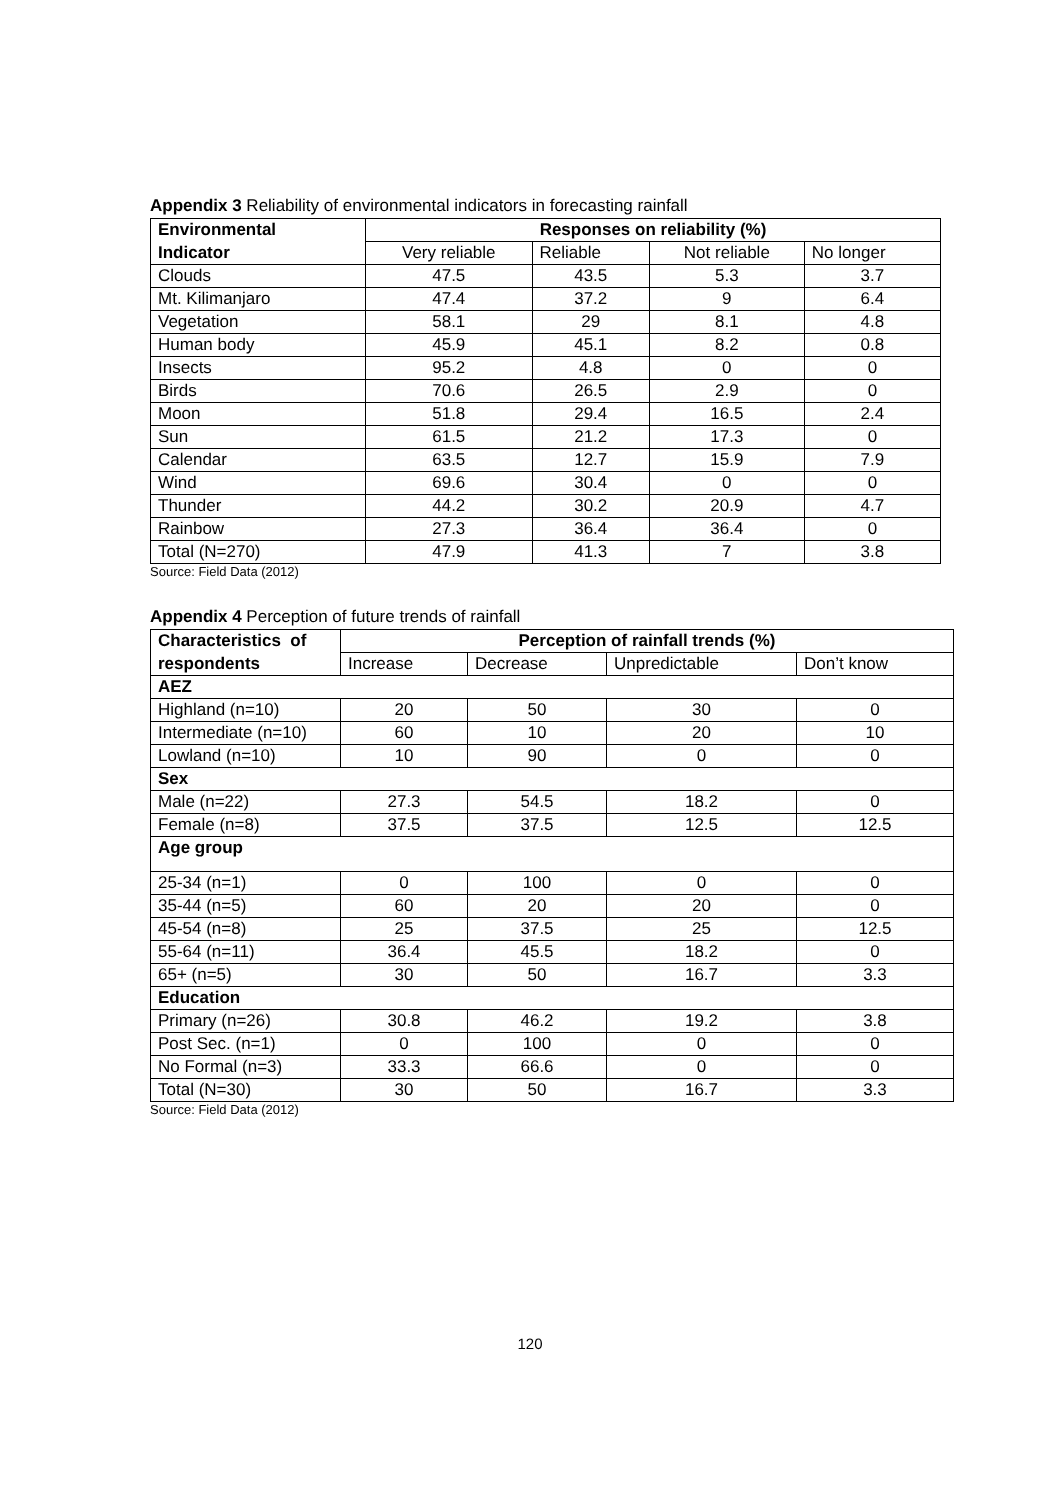Appendix 3 Reliability of environmental indicators in forecasting rainfall
| Environmental | Responses on reliability (%) | | | |
| Indicator | Very reliable | Reliable | Not reliable | No longer |
| Clouds | 47.5 | 43.5 | 5.3 | 3.7 |
| Mt. Kilimanjaro | 47.4 | 37.2 | 9 | 6.4 |
| Vegetation | 58.1 | 29 | 8.1 | 4.8 |
| Human body | 45.9 | 45.1 | 8.2 | 0.8 |
| Insects | 95.2 | 4.8 | 0 | 0 |
| Birds | 70.6 | 26.5 | 2.9 | 0 |
| Moon | 51.8 | 29.4 | 16.5 | 2.4 |
| Sun | 61.5 | 21.2 | 17.3 | 0 |
| Calendar | 63.5 | 12.7 | 15.9 | 7.9 |
| Wind | 69.6 | 30.4 | 0 | 0 |
| Thunder | 44.2 | 30.2 | 20.9 | 4.7 |
| Rainbow | 27.3 | 36.4 | 36.4 | 0 |
| Total (N=270) | 47.9 | 41.3 | 7 | 3.8 |
Source: Field Data (2012)
Appendix 4 Perception of future trends of rainfall
| Characteristics of | Perception of rainfall trends (%) | | | |
| respondents | Increase | Decrease | Unpredictable | Don’t know |
| AEZ | | | | |
| Highland (n=10) | 20 | 50 | 30 | 0 |
| Intermediate (n=10) | 60 | 10 | 20 | 10 |
| Lowland (n=10) | 10 | 90 | 0 | 0 |
| Sex | | | | |
| Male (n=22) | 27.3 | 54.5 | 18.2 | 0 |
| Female (n=8) | 37.5 | 37.5 | 12.5 | 12.5 |
| Age group | | | | |
| 25-34 (n=1) | 0 | 100 | 0 | 0 |
| 35-44 (n=5) | 60 | 20 | 20 | 0 |
| 45-54 (n=8) | 25 | 37.5 | 25 | 12.5 |
| 55-64 (n=11) | 36.4 | 45.5 | 18.2 | 0 |
| 65+ (n=5) | 30 | 50 | 16.7 | 3.3 |
| Education | | | | |
| Primary (n=26) | 30.8 | 46.2 | 19.2 | 3.8 |
| Post Sec. (n=1) | 0 | 100 | 0 | 0 |
| No Formal (n=3) | 33.3 | 66.6 | 0 | 0 |
| Total (N=30) | 30 | 50 | 16.7 | 3.3 |
Source: Field Data (2012)
120